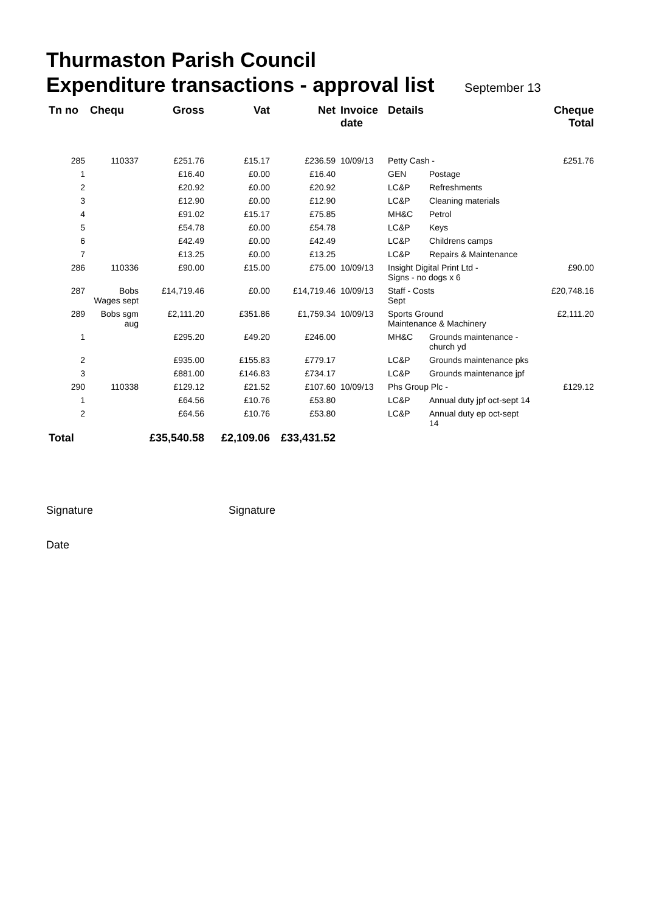Thurmaston Parish Council
Expenditure transactions - approval list September 13
| Tn no | Chequ | Gross | Vat | Net | Invoice date | Details | | Cheque Total |
| --- | --- | --- | --- | --- | --- | --- | --- | --- |
| 285 | 110337 | £251.76 | £15.17 | £236.59 | 10/09/13 | Petty Cash - | | £251.76 |
| 1 | | £16.40 | £0.00 | £16.40 | | GEN | Postage | |
| 2 | | £20.92 | £0.00 | £20.92 | | LC&P | Refreshments | |
| 3 | | £12.90 | £0.00 | £12.90 | | LC&P | Cleaning materials | |
| 4 | | £91.02 | £15.17 | £75.85 | | MH&C | Petrol | |
| 5 | | £54.78 | £0.00 | £54.78 | | LC&P | Keys | |
| 6 | | £42.49 | £0.00 | £42.49 | | LC&P | Childrens camps | |
| 7 | | £13.25 | £0.00 | £13.25 | | LC&P | Repairs & Maintenance | |
| 286 | 110336 | £90.00 | £15.00 | £75.00 | 10/09/13 | Insight Digital Print Ltd - Signs - no dogs x 6 | | £90.00 |
| 287 | Bobs Wages sept | £14,719.46 | £0.00 | £14,719.46 | 10/09/13 | Staff - Costs Sept | | £20,748.16 |
| 289 | Bobs sgm aug | £2,111.20 | £351.86 | £1,759.34 | 10/09/13 | Sports Ground Maintenance & Machinery | | £2,111.20 |
| 1 | | £295.20 | £49.20 | £246.00 | | MH&C | Grounds maintenance - church yd | |
| 2 | | £935.00 | £155.83 | £779.17 | | LC&P | Grounds maintenance pks | |
| 3 | | £881.00 | £146.83 | £734.17 | | LC&P | Grounds maintenance jpf | |
| 290 | 110338 | £129.12 | £21.52 | £107.60 | 10/09/13 | Phs Group Plc - | | £129.12 |
| 1 | | £64.56 | £10.76 | £53.80 | | LC&P | Annual duty jpf oct-sept 14 | |
| 2 | | £64.56 | £10.76 | £53.80 | | LC&P | Annual duty ep oct-sept 14 | |
| Total | | £35,540.58 | £2,109.06 | £33,431.52 | | | | |
Signature Signature
Date